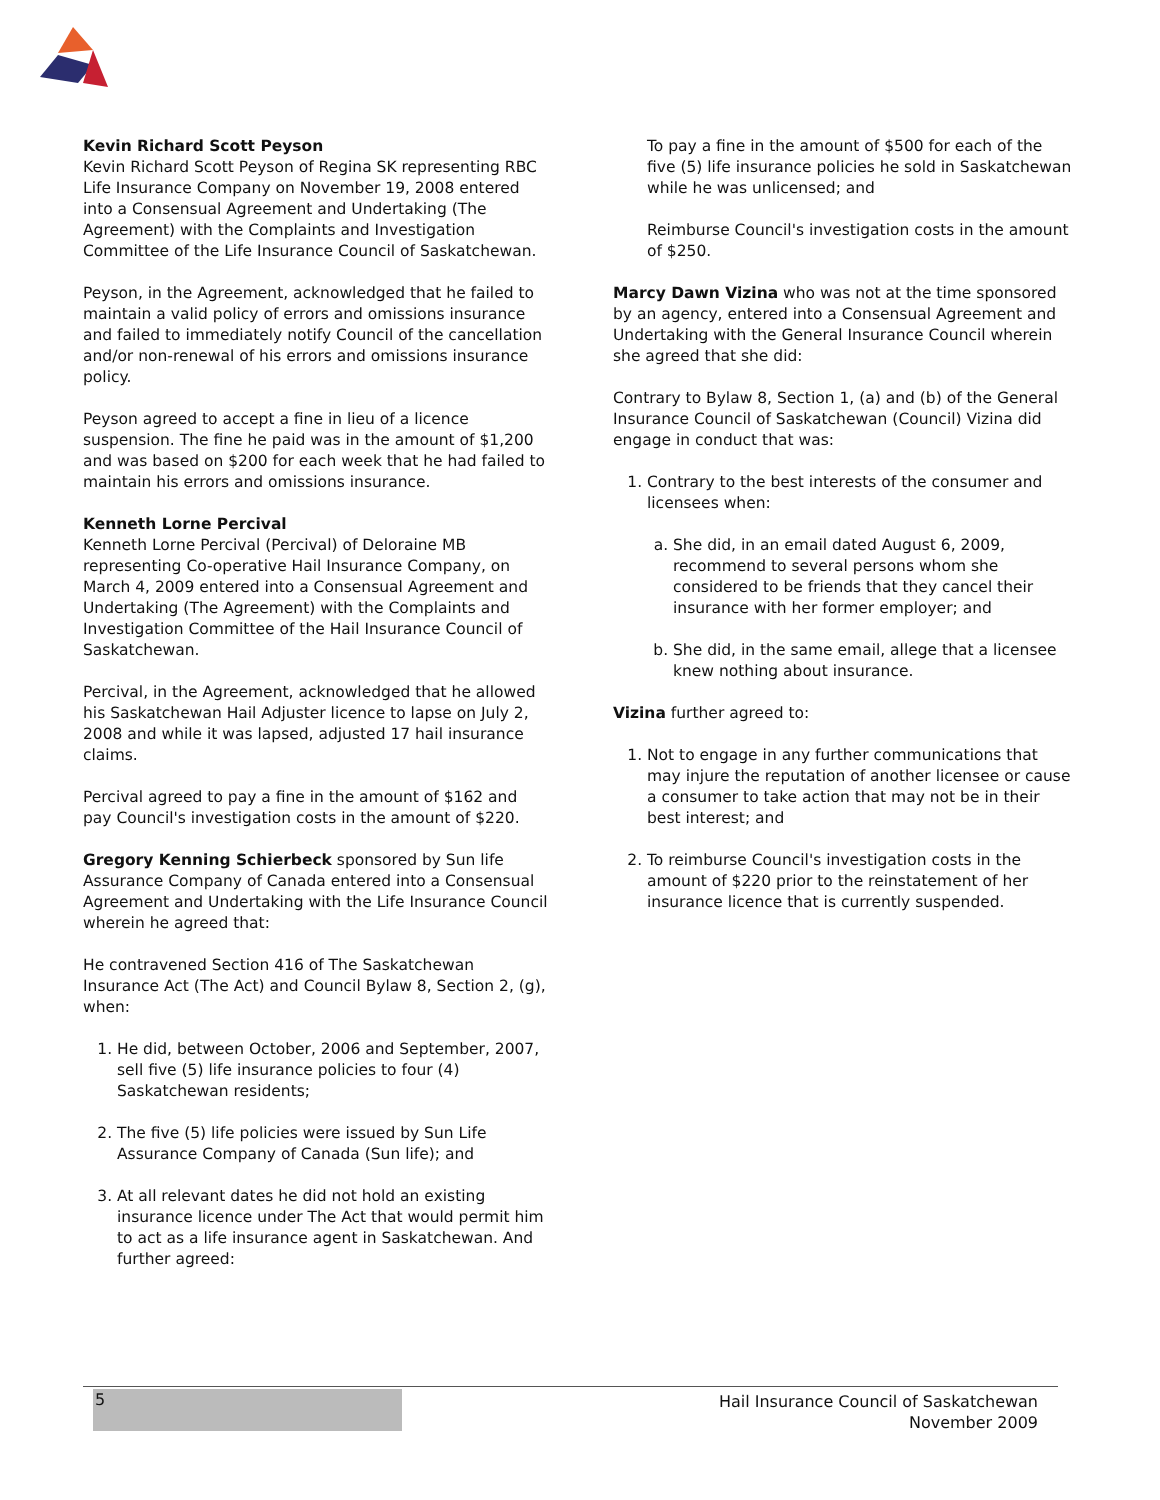Kevin Richard Scott Peyson
Kevin Richard Scott Peyson of Regina SK representing RBC Life Insurance Company on November 19, 2008 entered into a Consensual Agreement and Undertaking (The Agreement) with the Complaints and Investigation Committee of the Life Insurance Council of Saskatchewan.
Peyson, in the Agreement, acknowledged that he failed to maintain a valid policy of errors and omissions insurance and failed to immediately notify Council of the cancellation and/or non-renewal of his errors and omissions insurance policy.
Peyson agreed to accept a fine in lieu of a licence suspension. The fine he paid was in the amount of $1,200 and was based on $200 for each week that he had failed to maintain his errors and omissions insurance.
Kenneth Lorne Percival
Kenneth Lorne Percival (Percival) of Deloraine MB representing Co-operative Hail Insurance Company, on March 4, 2009 entered into a Consensual Agreement and Undertaking (The Agreement) with the Complaints and Investigation Committee of the Hail Insurance Council of Saskatchewan.
Percival, in the Agreement, acknowledged that he allowed his Saskatchewan Hail Adjuster licence to lapse on July 2, 2008 and while it was lapsed, adjusted 17 hail insurance claims.
Percival agreed to pay a fine in the amount of $162 and pay Council's investigation costs in the amount of $220.
Gregory Kenning Schierbeck sponsored by Sun life Assurance Company of Canada entered into a Consensual Agreement and Undertaking with the Life Insurance Council wherein he agreed that:
He contravened Section 416 of The Saskatchewan Insurance Act (The Act) and Council Bylaw 8, Section 2, (g), when:
1. He did, between October, 2006 and September, 2007, sell five (5) life insurance policies to four (4) Saskatchewan residents;
2. The five (5) life policies were issued by Sun Life Assurance Company of Canada (Sun life); and
3. At all relevant dates he did not hold an existing insurance licence under The Act that would permit him to act as a life insurance agent in Saskatchewan. And further agreed:
To pay a fine in the amount of $500 for each of the five (5) life insurance policies he sold in Saskatchewan while he was unlicensed; and
Reimburse Council's investigation costs in the amount of $250.
Marcy Dawn Vizina who was not at the time sponsored by an agency, entered into a Consensual Agreement and Undertaking with the General Insurance Council wherein she agreed that she did:
Contrary to Bylaw 8, Section 1, (a) and (b) of the General Insurance Council of Saskatchewan (Council) Vizina did engage in conduct that was:
1. Contrary to the best interests of the consumer and licensees when:
a. She did, in an email dated August 6, 2009, recommend to several persons whom she considered to be friends that they cancel their insurance with her former employer; and
b. She did, in the same email, allege that a licensee knew nothing about insurance.
Vizina further agreed to:
1. Not to engage in any further communications that may injure the reputation of another licensee or cause a consumer to take action that may not be in their best interest; and
2. To reimburse Council's investigation costs in the amount of $220 prior to the reinstatement of her insurance licence that is currently suspended.
5
Hail Insurance Council of Saskatchewan
November 2009